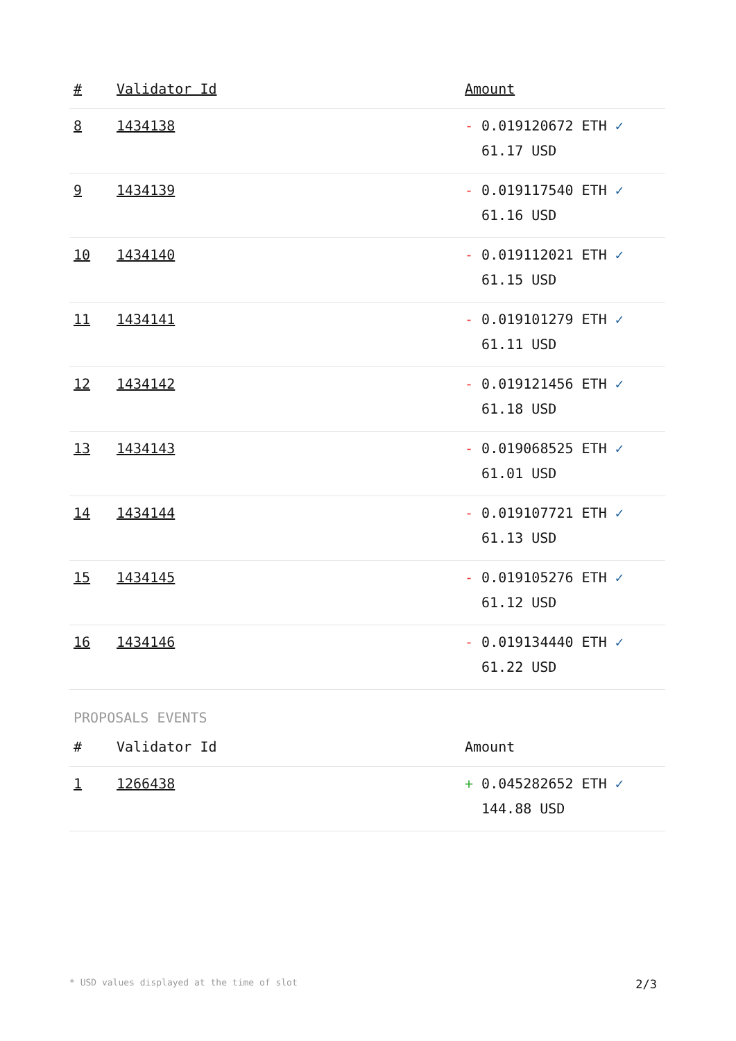| # | Validator Id | Amount |
| --- | --- | --- |
| 8 | 1434138 | - 0.019120672 ETH ✓ 61.17 USD |
| 9 | 1434139 | - 0.019117540 ETH ✓ 61.16 USD |
| 10 | 1434140 | - 0.019112021 ETH ✓ 61.15 USD |
| 11 | 1434141 | - 0.019101279 ETH ✓ 61.11 USD |
| 12 | 1434142 | - 0.019121456 ETH ✓ 61.18 USD |
| 13 | 1434143 | - 0.019068525 ETH ✓ 61.01 USD |
| 14 | 1434144 | - 0.019107721 ETH ✓ 61.13 USD |
| 15 | 1434145 | - 0.019105276 ETH ✓ 61.12 USD |
| 16 | 1434146 | - 0.019134440 ETH ✓ 61.22 USD |
PROPOSALS EVENTS
| # | Validator Id | Amount |
| --- | --- | --- |
| 1 | 1266438 | + 0.045282652 ETH ✓ 144.88 USD |
* USD values displayed at the time of slot 2/3